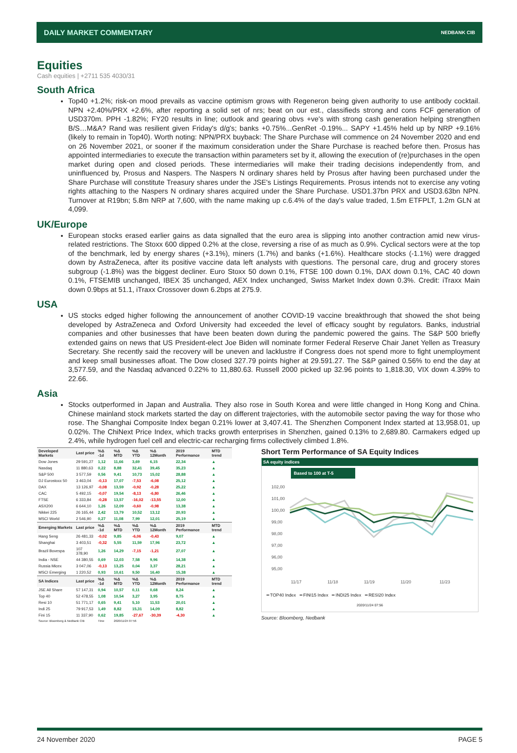DAILY MARKET COMMENTARY NEDBANK CIB
Equities
Cash equities | +2711 535 4030/31
South Africa
Top40 +1.2%; risk-on mood prevails as vaccine optimism grows with Regeneron being given authority to use antibody cocktail. NPN +2.40%/PRX +2.6%, after reporting a solid set of nrs; beat on our est., classifieds strong and cons FCF generation of USD370m. PPH -1.82%; FY20 results in line; outlook and gearing obvs +ve's with strong cash generation helping strengthen B/S…M&A? Rand was resilient given Friday's d/g's; banks +0.75%...GenRet -0.19%... SAPY +1.45% held up by NRP +9.16% (likely to remain in Top40). Worth noting: NPN/PRX buyback: The Share Purchase will commence on 24 November 2020 and end on 26 November 2021, or sooner if the maximum consideration under the Share Purchase is reached before then. Prosus has appointed intermediaries to execute the transaction within parameters set by it, allowing the execution of (re)purchases in the open market during open and closed periods. These intermediaries will make their trading decisions independently from, and uninfluenced by, Prosus and Naspers. The Naspers N ordinary shares held by Prosus after having been purchased under the Share Purchase will constitute Treasury shares under the JSE's Listings Requirements. Prosus intends not to exercise any voting rights attaching to the Naspers N ordinary shares acquired under the Share Purchase. USD1.37bn PRX and USD3.63bn NPN. Turnover at R19bn; 5.8m NRP at 7,600, with the name making up c.6.4% of the day's value traded, 1.5m ETFPLT, 1.2m GLN at 4,099.
UK/Europe
European stocks erased earlier gains as data signalled that the euro area is slipping into another contraction amid new virus-related restrictions. The Stoxx 600 dipped 0.2% at the close, reversing a rise of as much as 0.9%. Cyclical sectors were at the top of the benchmark, led by energy shares (+3.1%), miners (1.7%) and banks (+1.6%). Healthcare stocks (-1.1%) were dragged down by AstraZeneca, after its positive vaccine data left analysts with questions. The personal care, drug and grocery stores subgroup (-1.8%) was the biggest decliner. Euro Stoxx 50 down 0.1%, FTSE 100 down 0.1%, DAX down 0.1%, CAC 40 down 0.1%, FTSEMIB unchanged, IBEX 35 unchanged, AEX Index unchanged, Swiss Market Index down 0.3%. Credit: iTraxx Main down 0.9bps at 51.1, iTraxx Crossover down 6.2bps at 275.9.
USA
US stocks edged higher following the announcement of another COVID-19 vaccine breakthrough that showed the shot being developed by AstraZeneca and Oxford University had exceeded the level of efficacy sought by regulators. Banks, industrial companies and other businesses that have been beaten down during the pandemic powered the gains. The S&P 500 briefly extended gains on news that US President-elect Joe Biden will nominate former Federal Reserve Chair Janet Yellen as Treasury Secretary. She recently said the recovery will be uneven and lacklustre if Congress does not spend more to fight unemployment and keep small businesses afloat. The Dow closed 327.79 points higher at 29.591.27. The S&P gained 0.56% to end the day at 3,577.59, and the Nasdaq advanced 0.22% to 11,880.63. Russell 2000 picked up 32.96 points to 1,818.30, VIX down 4.39% to 22.66.
Asia
Stocks outperformed in Japan and Australia. They also rose in South Korea and were little changed in Hong Kong and China. Chinese mainland stock markets started the day on different trajectories, with the automobile sector paving the way for those who rose. The Shanghai Composite Index began 0.21% lower at 3,407.41. The Shenzhen Component Index started at 13,958.01, up 0.02%. The ChiNext Price Index, which tracks growth enterprises in Shenzhen, gained 0.13% to 2,689.80. Carmakers edged up 2.4%, while hydrogen fuel cell and electric-car recharging firms collectively climbed 1.8%.
| Developed Markets | Last price | %Δ -1d | %Δ MTD | %Δ YTD | %Δ 12Month | 2019 Performance | MTD trend |
| --- | --- | --- | --- | --- | --- | --- | --- |
| Dow Jones | 29 591,27 | 1,12 | 11,66 | 3,69 | 6,15 | 22,34 | ▲ |
| Nasdaq | 11 880,63 | 0,22 | 8,88 | 32,41 | 39,45 | 35,23 | ▲ |
| S&P 500 | 3 577,59 | 0,56 | 9,41 | 10,73 | 15,02 | 28,88 | ▲ |
| DJ Eurostoxx 50 | 3 463,04 | -0,13 | 17,07 | -7,53 | -6,08 | 25,12 | ▲ |
| DAX | 13 126,97 | -0,08 | 13,59 | -0,92 | -0,28 | 25,22 | ▲ |
| CAC | 5 492,15 | -0,07 | 19,54 | -8,13 | -6,80 | 26,46 | ▲ |
| FTSE | 6 333,84 | -0,28 | 13,57 | -16,02 | -13,55 | 12,00 | ▲ |
| ASX200 | 6 644,10 | 1,26 | 12,09 | -0,60 | -0,98 | 13,38 | ▲ |
| Nikkei 225 | 26 165,44 | 2,42 | 13,79 | 10,52 | 13,12 | 20,93 | ▲ |
| MSCI World | 2 546,90 | 0,27 | 11,08 | 7,99 | 12,01 | 25,19 | ▲ |
| Emerging Markets | Last price | %Δ -1d | %Δ MTD | %Δ YTD | %Δ 12Month | 2019 Performance | MTD trend |
| Hang Seng | 26 481,33 | -0,02 | 9,85 | -6,06 | -0,43 | 9,07 | ▲ |
| Shanghai | 3 403,51 | -0,32 | 5,55 | 11,59 | 17,96 | 23,72 | ▲ |
| Brazil Bovespa | 107 378,90 | 1,26 | 14,29 | -7,15 | -1,21 | 27,07 | ▲ |
| India - NSE | 44 380,55 | 0,69 | 12,03 | 7,58 | 9,96 | 14,38 | ▲ |
| Russia Micex | 3 047,06 | -0,13 | 13,25 | 0,04 | 3,37 | 28,21 | ▲ |
| MSCI Emerging | 1 220,52 | 0,93 | 10,61 | 9,50 | 16,40 | 15,38 | ▲ |
| SA Indices | Last price | %Δ -1d | %Δ MTD | %Δ YTD | %Δ 12Month | 2019 Performance | MTD trend |
| JSE All Share | 57 147,31 | 0,94 | 10,57 | 0,11 | 0,68 | 8,24 | ▲ |
| Top 40 | 52 478,55 | 1,08 | 10,54 | 3,27 | 3,95 | 8,75 | ▲ |
| Resi 10 | 51 771,17 | 0,65 | 9,41 | 5,10 | 11,53 | 20,01 | ▲ |
| Indi 25 | 79 917,53 | 1,49 | 8,82 | 15,31 | 14,09 | 8,82 | ▲ |
| Fini 15 | 11 337,90 | 0,62 | 19,85 | -27,67 | -30,39 | -4,30 | ▲ |
| Source: Bloomberg & Nedbank CIB | | Time | 2020/11/24 07:56 | | | | |
Short Term Performance of SA Equity Indices
SA equity indices
Based to 100 at T-5
102,00
101,00
100,00
99,00
98,00
97,00
96,00
95,00
11/17
11/18
11/19
11/20
11/23
━ TOP40 Index ━ FINI15 Index ━ INDI25 Index ━ RESI20 Index
2020/11/24 07:56
Source: Bloomberg, Nedbank
24 November 2020 PAGE 5